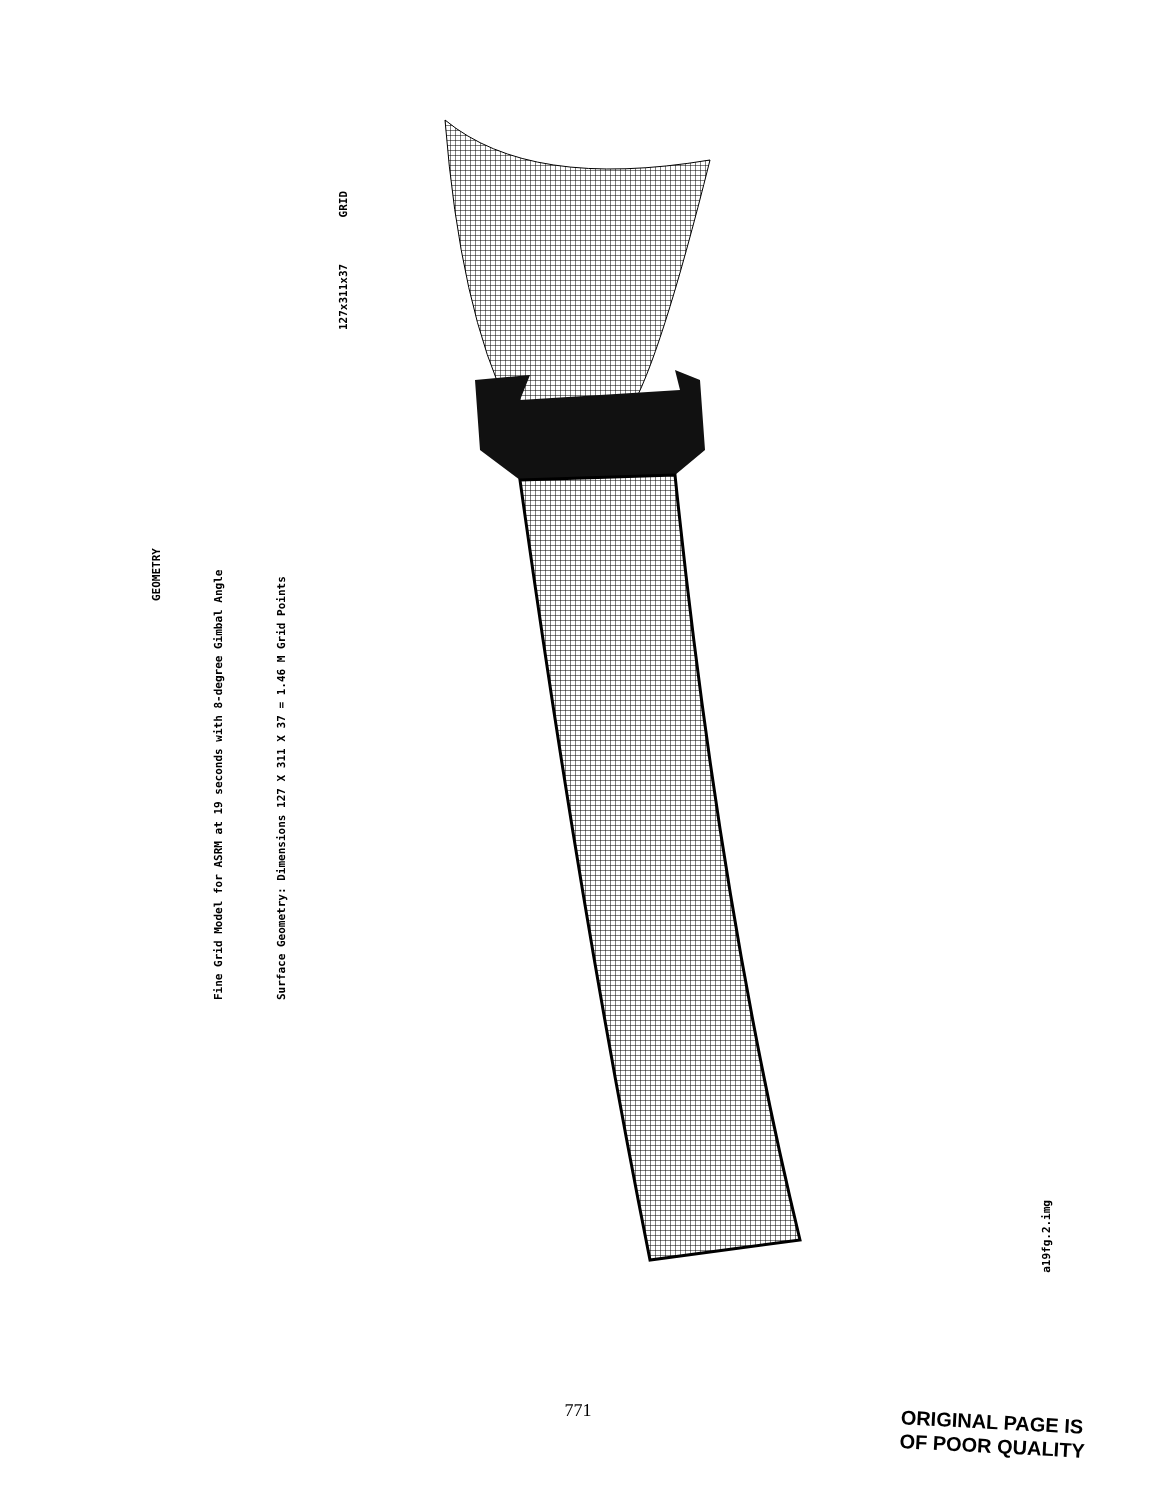GEOMETRY
Fine Grid Model for ASRM at 19 seconds with 8-degree Gimbal Angle
Surface Geometry: Dimensions 127 X 311 X 37 = 1.46 M Grid Points
127x311x37 GRID
a19fg.2.img
771
ORIGINAL PAGE IS
OF POOR QUALITY